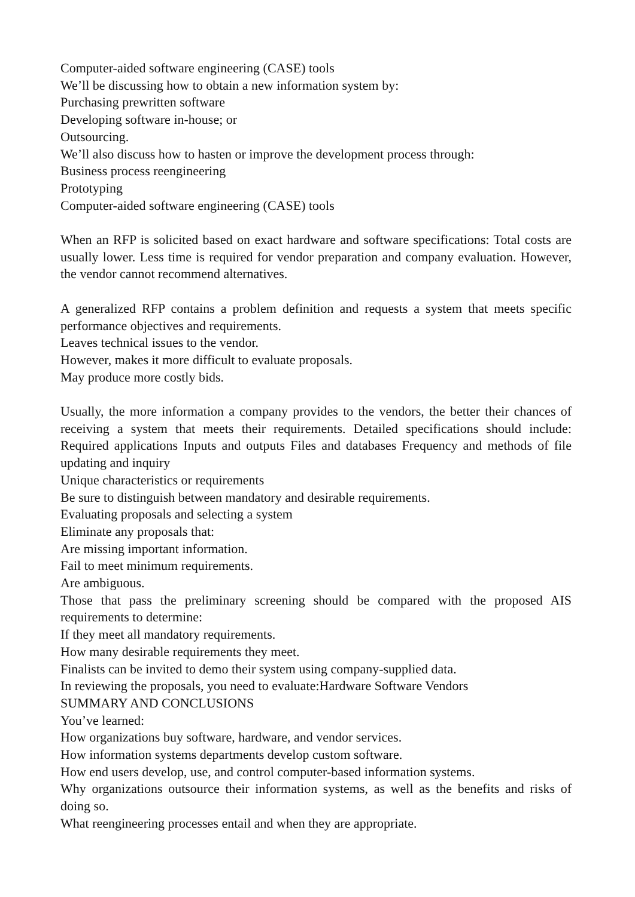Computer-aided software engineering (CASE) tools
We’ll be discussing how to obtain a new information system by:
Purchasing prewritten software
Developing software in-house; or
Outsourcing.
We’ll also discuss how to hasten or improve the development process through:
Business process reengineering
Prototyping
Computer-aided software engineering (CASE) tools
When an RFP is solicited based on exact hardware and software specifications: Total costs are usually lower. Less time is required for vendor preparation and company evaluation. However, the vendor cannot recommend alternatives.
A generalized RFP contains a problem definition and requests a system that meets specific performance objectives and requirements.
Leaves technical issues to the vendor.
However, makes it more difficult to evaluate proposals.
May produce more costly bids.
Usually, the more information a company provides to the vendors, the better their chances of receiving a system that meets their requirements. Detailed specifications should include: Required applications Inputs and outputs Files and databases Frequency and methods of file updating and inquiry
Unique characteristics or requirements
Be sure to distinguish between mandatory and desirable requirements.
Evaluating proposals and selecting a system
Eliminate any proposals that:
Are missing important information.
Fail to meet minimum requirements.
Are ambiguous.
Those that pass the preliminary screening should be compared with the proposed AIS requirements to determine:
If they meet all mandatory requirements.
How many desirable requirements they meet.
Finalists can be invited to demo their system using company-supplied data.
In reviewing the proposals, you need to evaluate:Hardware Software Vendors
SUMMARY AND CONCLUSIONS
You’ve learned:
How organizations buy software, hardware, and vendor services.
How information systems departments develop custom software.
How end users develop, use, and control computer-based information systems.
Why organizations outsource their information systems, as well as the benefits and risks of doing so.
What reengineering processes entail and when they are appropriate.